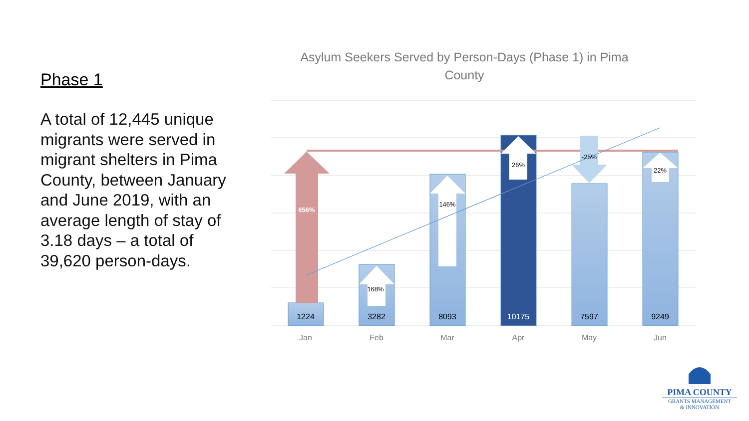Phase 1
A total of 12,445 unique migrants were served in migrant shelters in Pima County, between January and June 2019, with an average length of stay of 3.18 days – a total of 39,620 person-days.
Asylum Seekers Served by Person-Days (Phase 1) in Pima County
656%
168%
146%
26%
-25%
22%
1224
3282
8093
10175
7597
9249
Jan
Feb
Mar
Apr
May
Jun
PIMA COUNTY
GRANTS MANAGEMENT
& INNOVATION